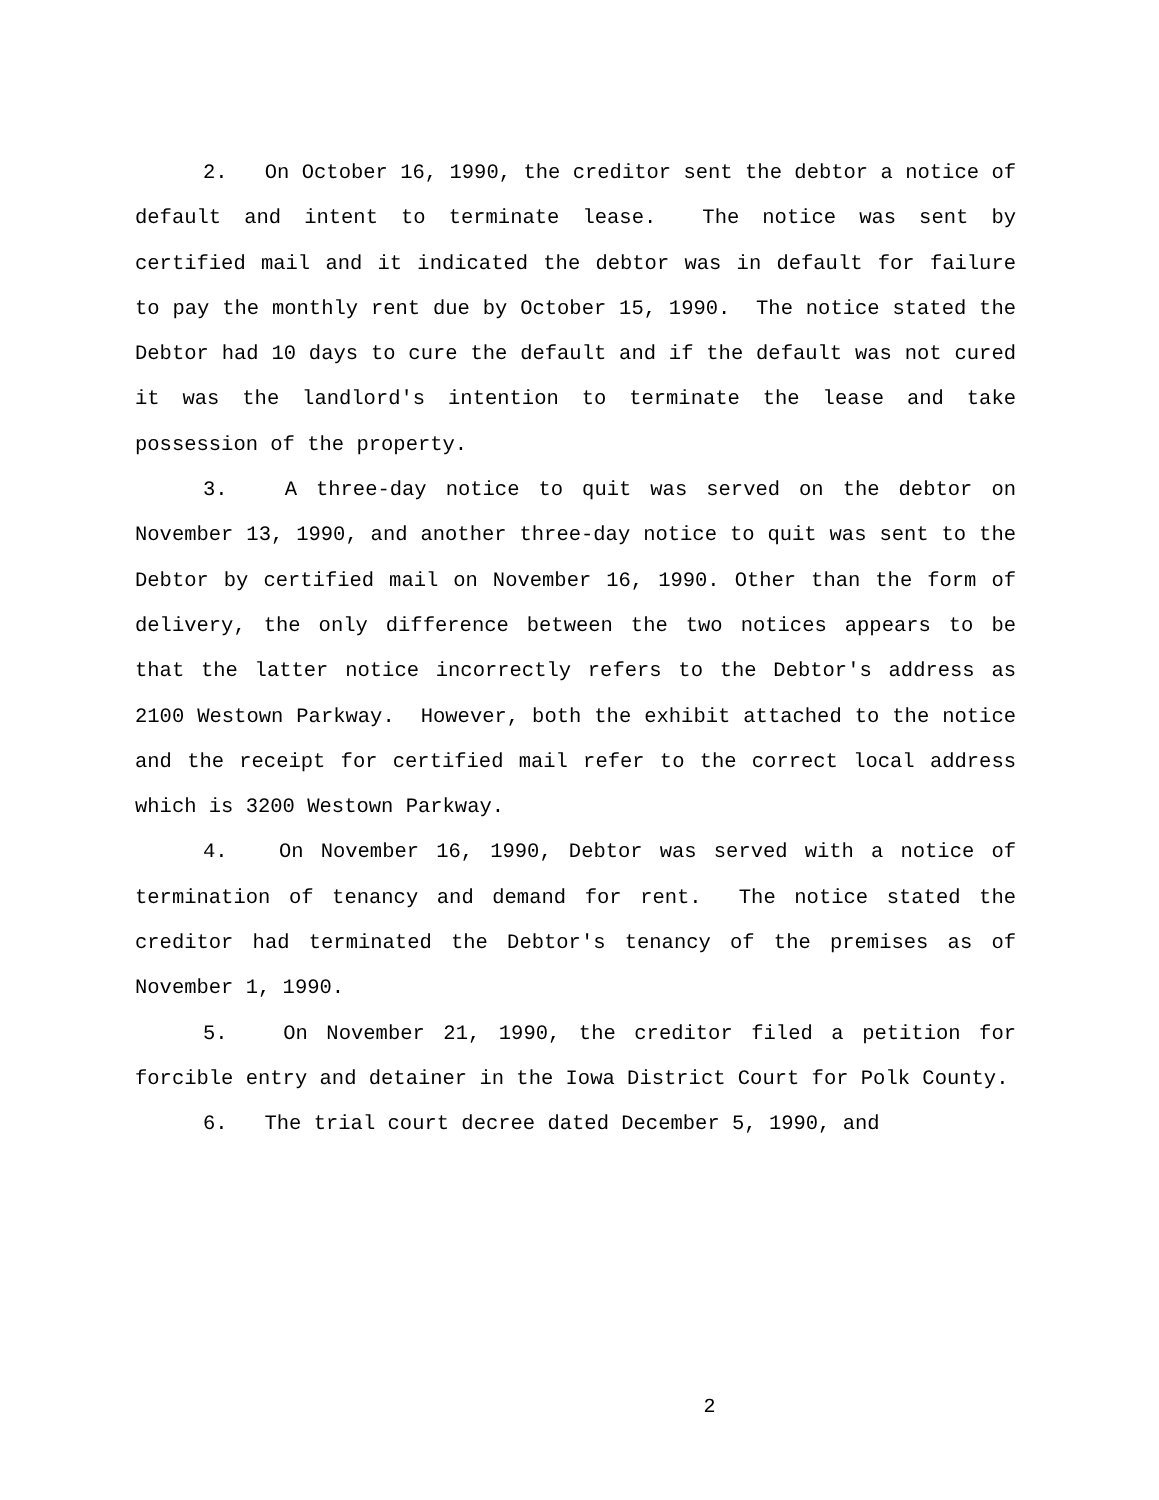2. On October 16, 1990, the creditor sent the debtor a notice of default and intent to terminate lease. The notice was sent by certified mail and it indicated the debtor was in default for failure to pay the monthly rent due by October 15, 1990. The notice stated the Debtor had 10 days to cure the default and if the default was not cured it was the landlord's intention to terminate the lease and take possession of the property.
3. A three-day notice to quit was served on the debtor on November 13, 1990, and another three-day notice to quit was sent to the Debtor by certified mail on November 16, 1990. Other than the form of delivery, the only difference between the two notices appears to be that the latter notice incorrectly refers to the Debtor's address as 2100 Westown Parkway. However, both the exhibit attached to the notice and the receipt for certified mail refer to the correct local address which is 3200 Westown Parkway.
4. On November 16, 1990, Debtor was served with a notice of termination of tenancy and demand for rent. The notice stated the creditor had terminated the Debtor's tenancy of the premises as of November 1, 1990.
5. On November 21, 1990, the creditor filed a petition for forcible entry and detainer in the Iowa District Court for Polk County.
6. The trial court decree dated December 5, 1990, and
2